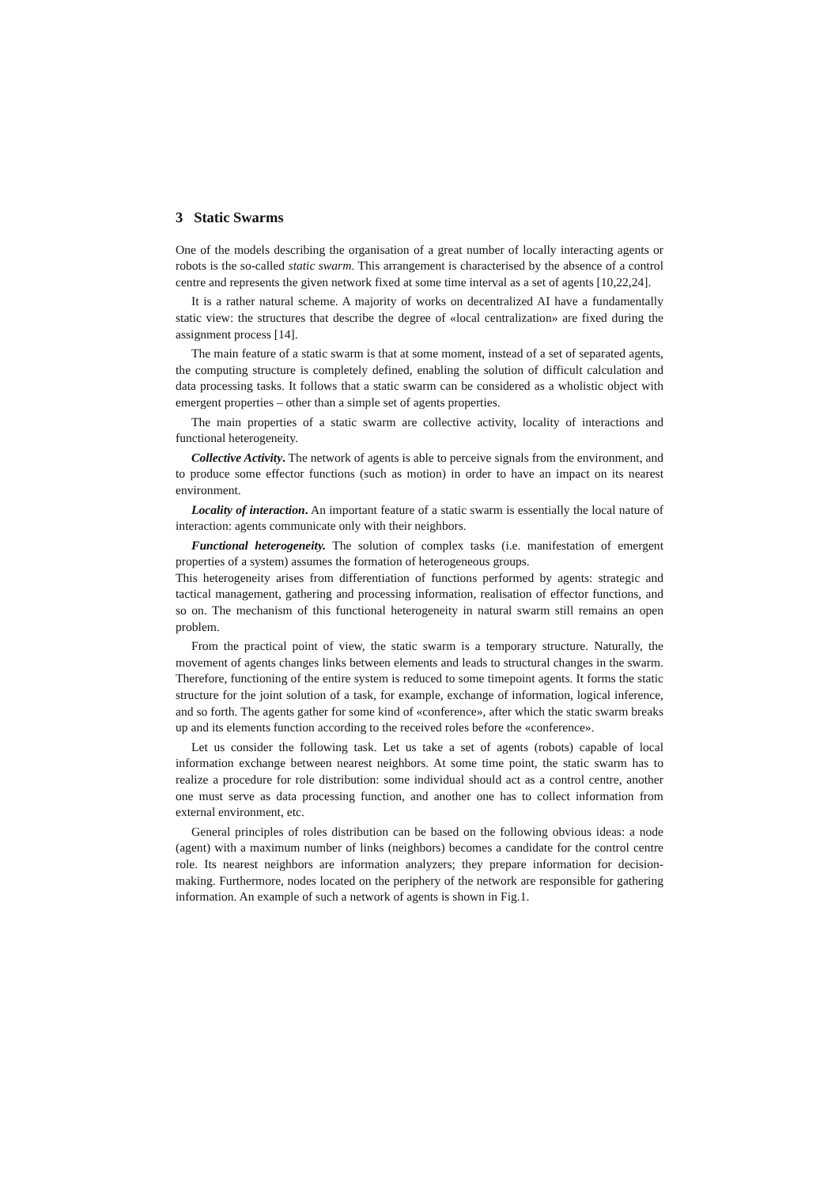3 Static Swarms
One of the models describing the organisation of a great number of locally interacting agents or robots is the so-called static swarm. This arrangement is characterised by the absence of a control centre and represents the given network fixed at some time interval as a set of agents [10,22,24].
It is a rather natural scheme. A majority of works on decentralized AI have a fundamentally static view: the structures that describe the degree of «local centralization» are fixed during the assignment process [14].
The main feature of a static swarm is that at some moment, instead of a set of separated agents, the computing structure is completely defined, enabling the solution of difficult calculation and data processing tasks. It follows that a static swarm can be considered as a wholistic object with emergent properties – other than a simple set of agents properties.
The main properties of a static swarm are collective activity, locality of interactions and functional heterogeneity.
Collective Activity. The network of agents is able to perceive signals from the environment, and to produce some effector functions (such as motion) in order to have an impact on its nearest environment.
Locality of interaction. An important feature of a static swarm is essentially the local nature of interaction: agents communicate only with their neighbors.
Functional heterogeneity. The solution of complex tasks (i.e. manifestation of emergent properties of a system) assumes the formation of heterogeneous groups.
This heterogeneity arises from differentiation of functions performed by agents: strategic and tactical management, gathering and processing information, realisation of effector functions, and so on. The mechanism of this functional heterogeneity in natural swarm still remains an open problem.
From the practical point of view, the static swarm is a temporary structure. Naturally, the movement of agents changes links between elements and leads to structural changes in the swarm. Therefore, functioning of the entire system is reduced to some timepoint agents. It forms the static structure for the joint solution of a task, for example, exchange of information, logical inference, and so forth. The agents gather for some kind of «conference», after which the static swarm breaks up and its elements function according to the received roles before the «conference».
Let us consider the following task. Let us take a set of agents (robots) capable of local information exchange between nearest neighbors. At some time point, the static swarm has to realize a procedure for role distribution: some individual should act as a control centre, another one must serve as data processing function, and another one has to collect information from external environment, etc.
General principles of roles distribution can be based on the following obvious ideas: a node (agent) with a maximum number of links (neighbors) becomes a candidate for the control centre role. Its nearest neighbors are information analyzers; they prepare information for decision-making. Furthermore, nodes located on the periphery of the network are responsible for gathering information. An example of such a network of agents is shown in Fig.1.